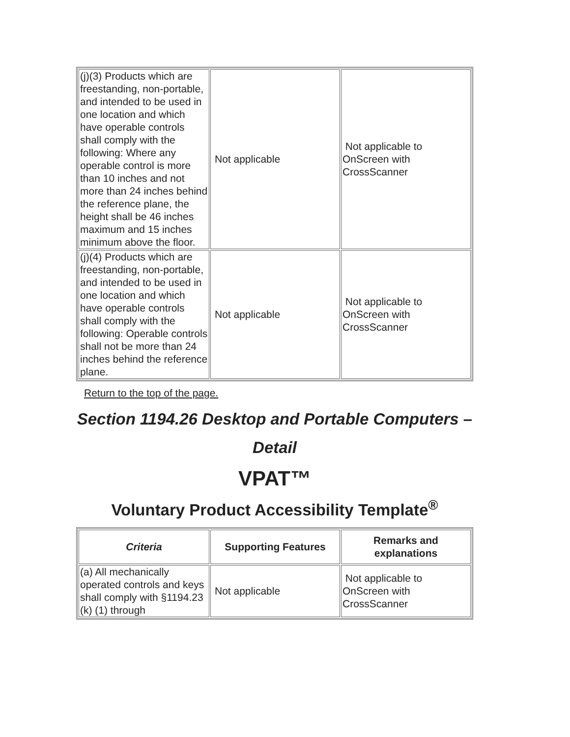| (j)(3) Products which are freestanding, non-portable, and intended to be used in one location and which have operable controls shall comply with the following: Where any operable control is more than 10 inches and not more than 24 inches behind the reference plane, the height shall be 46 inches maximum and 15 inches minimum above the floor. | Not applicable | Not applicable to OnScreen with CrossScanner |
| (j)(4) Products which are freestanding, non-portable, and intended to be used in one location and which have operable controls shall comply with the following: Operable controls shall not be more than 24 inches behind the reference plane. | Not applicable | Not applicable to OnScreen with CrossScanner |
Return to the top of the page.
Section 1194.26 Desktop and Portable Computers – Detail
VPAT™
Voluntary Product Accessibility Template<sup>®</sup>
| Criteria | Supporting Features | Remarks and explanations |
| --- | --- | --- |
| (a) All mechanically operated controls and keys shall comply with §1194.23 (k) (1) through | Not applicable | Not applicable to OnScreen with CrossScanner |